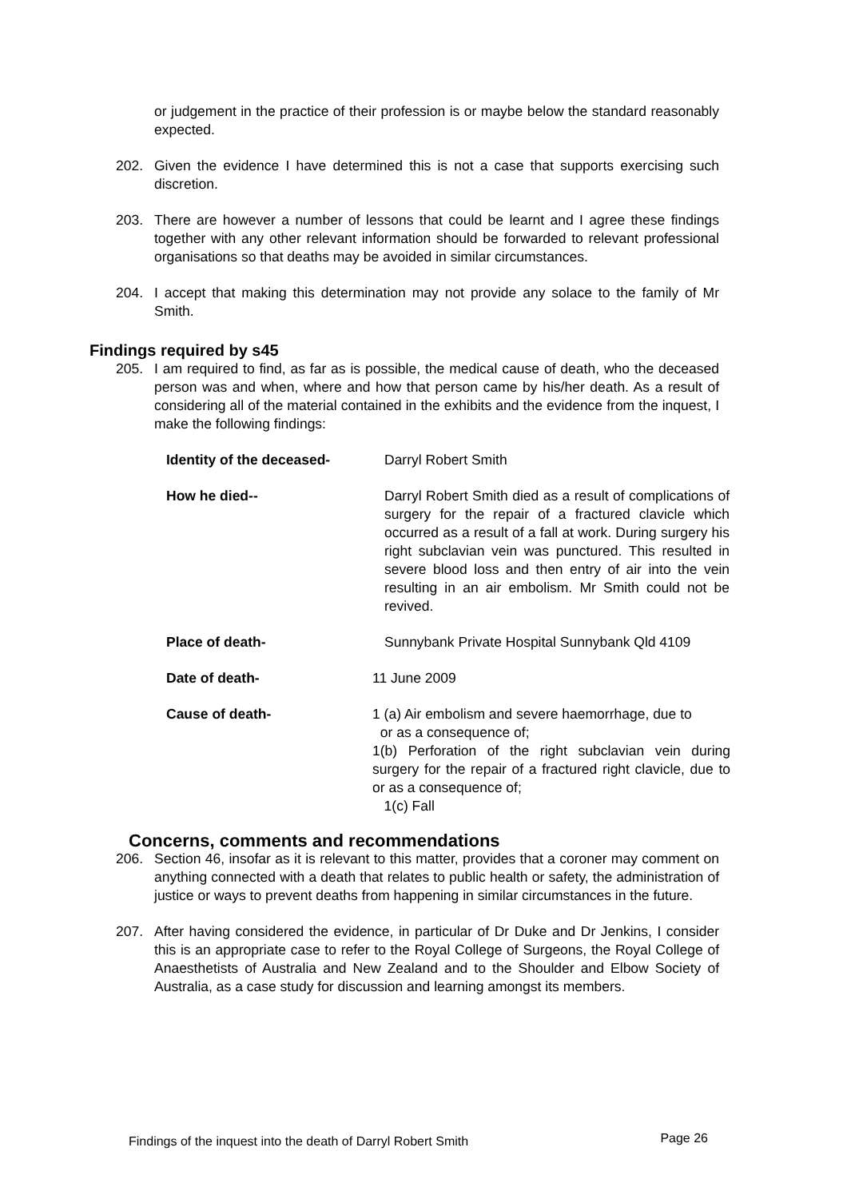or judgement in the practice of their profession is or maybe below the standard reasonably expected.
202. Given the evidence I have determined this is not a case that supports exercising such discretion.
203. There are however a number of lessons that could be learnt and I agree these findings together with any other relevant information should be forwarded to relevant professional organisations so that deaths may be avoided in similar circumstances.
204. I accept that making this determination may not provide any solace to the family of Mr Smith.
Findings required by s45
205. I am required to find, as far as is possible, the medical cause of death, who the deceased person was and when, where and how that person came by his/her death. As a result of considering all of the material contained in the exhibits and the evidence from the inquest, I make the following findings:
Identity of the deceased- Darryl Robert Smith
How he died-- Darryl Robert Smith died as a result of complications of surgery for the repair of a fractured clavicle which occurred as a result of a fall at work. During surgery his right subclavian vein was punctured. This resulted in severe blood loss and then entry of air into the vein resulting in an air embolism. Mr Smith could not be revived.
Place of death- Sunnybank Private Hospital Sunnybank Qld 4109
Date of death- 11 June 2009
Cause of death- 1 (a) Air embolism and severe haemorrhage, due to
or as a consequence of;
1(b) Perforation of the right subclavian vein during surgery for the repair of a fractured right clavicle, due to or as a consequence of;
1(c) Fall
Concerns, comments and recommendations
206. Section 46, insofar as it is relevant to this matter, provides that a coroner may comment on anything connected with a death that relates to public health or safety, the administration of justice or ways to prevent deaths from happening in similar circumstances in the future.
207. After having considered the evidence, in particular of Dr Duke and Dr Jenkins, I consider this is an appropriate case to refer to the Royal College of Surgeons, the Royal College of Anaesthetists of Australia and New Zealand and to the Shoulder and Elbow Society of Australia, as a case study for discussion and learning amongst its members.
Findings of the inquest into the death of Darryl Robert Smith Page 26